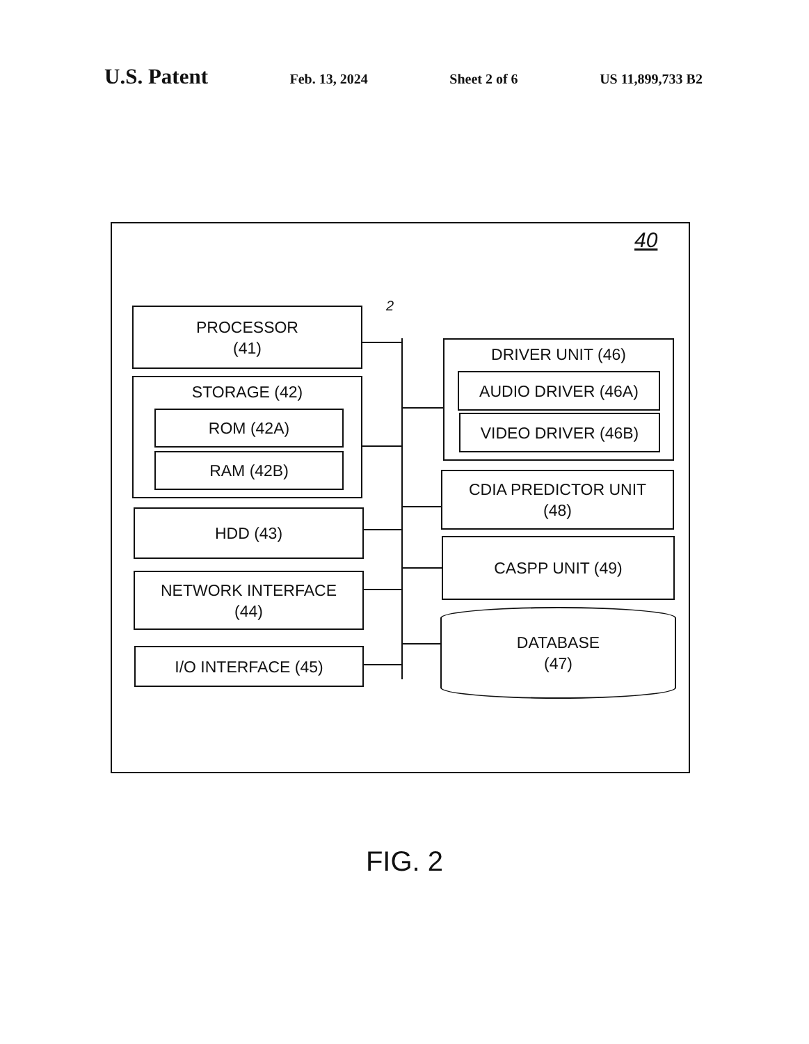U.S. Patent Feb. 13, 2024 Sheet 2 of 6 US 11,899,733 B2
40
2
PROCESSOR
(41)
STORAGE (42)
ROM (42A)
RAM (42B)
HDD (43)
NETWORK INTERFACE
(44)
I/O INTERFACE (45)
DRIVER UNIT (46)
AUDIO DRIVER (46A)
VIDEO DRIVER (46B)
CDIA PREDICTOR UNIT
(48)
CASPP UNIT (49)
DATABASE
(47)
FIG. 2